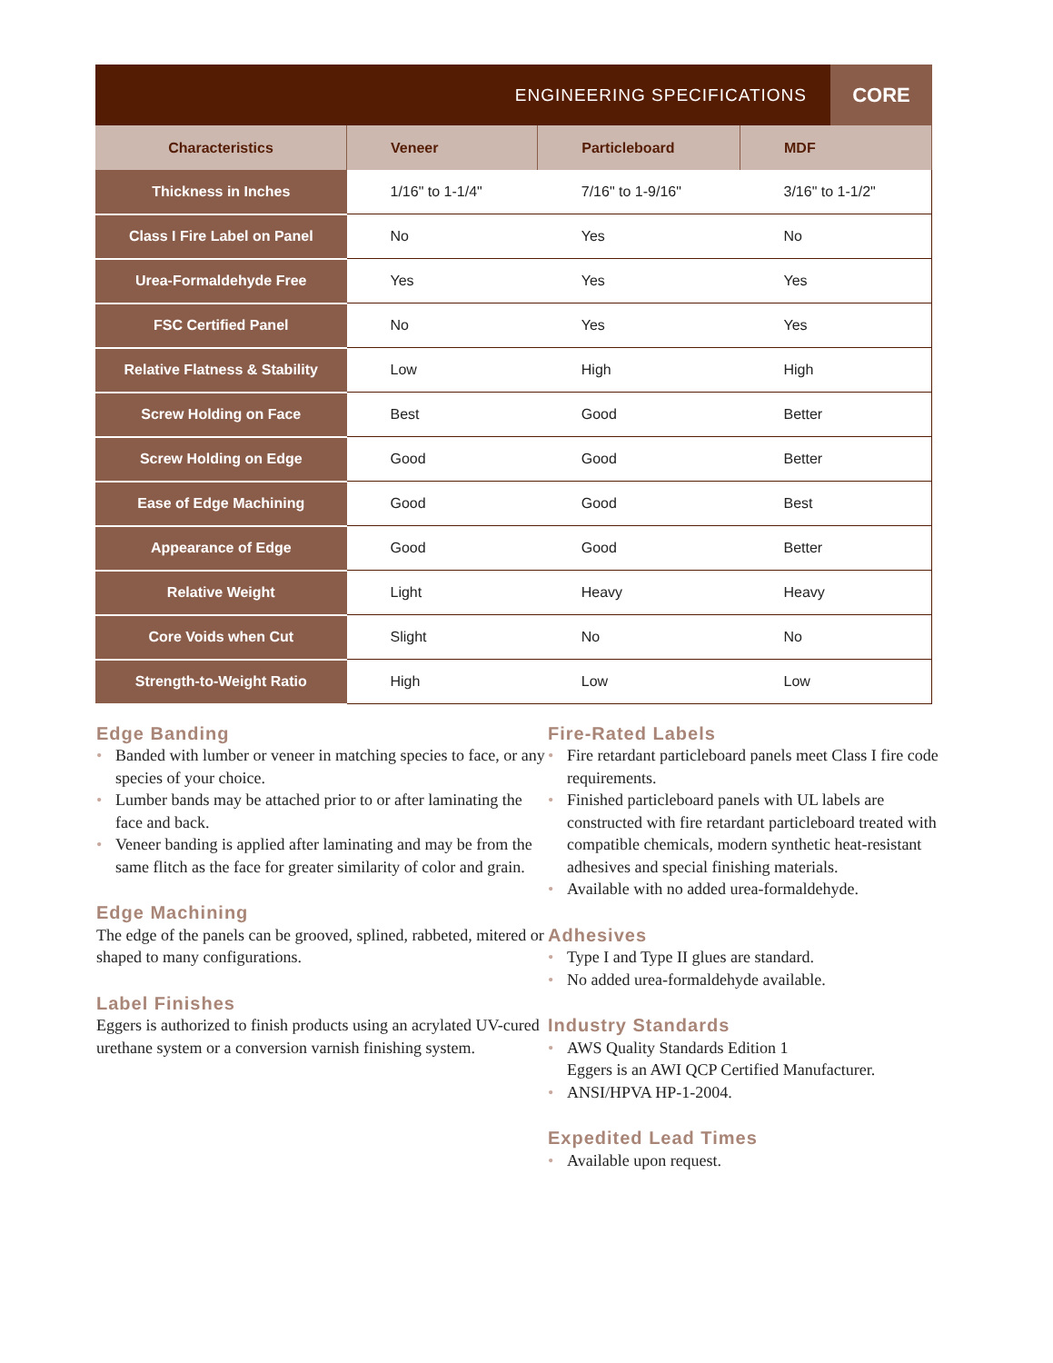ENGINEERING SPECIFICATIONS
CORE
| Characteristics | Veneer | Particleboard | MDF |
| --- | --- | --- | --- |
| Thickness in Inches | 1/16" to 1-1/4" | 7/16" to 1-9/16" | 3/16" to 1-1/2" |
| Class I Fire Label on Panel | No | Yes | No |
| Urea-Formaldehyde Free | Yes | Yes | Yes |
| FSC Certified Panel | No | Yes | Yes |
| Relative Flatness & Stability | Low | High | High |
| Screw Holding on Face | Best | Good | Better |
| Screw Holding on Edge | Good | Good | Better |
| Ease of Edge Machining | Good | Good | Best |
| Appearance of Edge | Good | Good | Better |
| Relative Weight | Light | Heavy | Heavy |
| Core Voids when Cut | Slight | No | No |
| Strength-to-Weight Ratio | High | Low | Low |
Edge Banding
• Banded with lumber or veneer in matching species to face, or any species of your choice.
• Lumber bands may be attached prior to or after laminating the face and back.
• Veneer banding is applied after laminating and may be from the same flitch as the face for greater similarity of color and grain.
Edge Machining
The edge of the panels can be grooved, splined, rabbeted, mitered or shaped to many configurations.
Label Finishes
Eggers is authorized to finish products using an acrylated UV-cured urethane system or a conversion varnish finishing system.
Fire-Rated Labels
• Fire retardant particleboard panels meet Class I fire code requirements.
• Finished particleboard panels with UL labels are constructed with fire retardant particleboard treated with compatible chemicals, modern synthetic heat-resistant adhesives and special finishing materials.
• Available with no added urea-formaldehyde.
Adhesives
• Type I and Type II glues are standard.
• No added urea-formaldehyde available.
Industry Standards
• AWS Quality Standards Edition 1
Eggers is an AWI QCP Certified Manufacturer.
• ANSI/HPVA HP-1-2004.
Expedited Lead Times
• Available upon request.